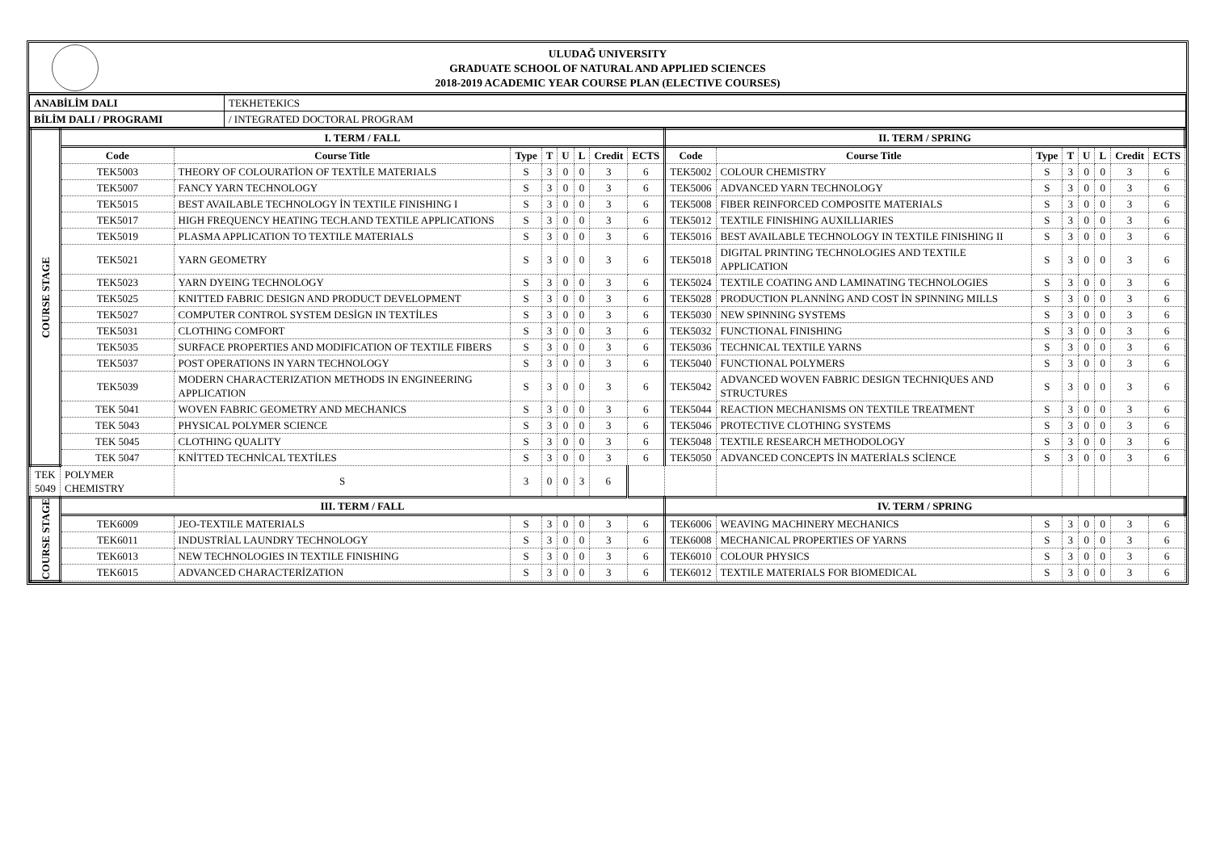ULUDAĞ UNIVERSITY
GRADUATE SCHOOL OF NATURAL AND APPLIED SCIENCES
2018-2019 ACADEMIC YEAR COURSE PLAN (ELECTIVE COURSES)
| ANABİLİM DALI | TEKHETEKICS |
| BİLİM DALI / PROGRAMI | / INTEGRATED DOCTORAL PROGRAM |
| COURSE STAGE | I. TERM / FALL | | | | | | | | II. TERM / SPRING | | | | | | | |
| | Code | Course Title | Type | T | U | L | Credit | ECTS | Code | Course Title | Type | T | U | L | Credit | ECTS |
| | TEK5003 | THEORY OF COLOURATİON OF TEXTİLE MATERIALS | S | 3 | 0 | 0 | 3 | 6 | TEK5002 | COLOUR CHEMISTRY | S | 3 | 0 | 0 | 3 | 6 |
| | TEK5007 | FANCY YARN TECHNOLOGY | S | 3 | 0 | 0 | 3 | 6 | TEK5006 | ADVANCED YARN TECHNOLOGY | S | 3 | 0 | 0 | 3 | 6 |
| | TEK5015 | BEST AVAILABLE TECHNOLOGY İN TEXTILE FINISHING I | S | 3 | 0 | 0 | 3 | 6 | TEK5008 | FIBER REINFORCED COMPOSITE MATERIALS | S | 3 | 0 | 0 | 3 | 6 |
| | TEK5017 | HIGH FREQUENCY HEATING TECH.AND TEXTILE APPLICATIONS | S | 3 | 0 | 0 | 3 | 6 | TEK5012 | TEXTILE FINISHING AUXILLIARIES | S | 3 | 0 | 0 | 3 | 6 |
| | TEK5019 | PLASMA APPLICATION TO TEXTILE MATERIALS | S | 3 | 0 | 0 | 3 | 6 | TEK5016 | BEST AVAILABLE TECHNOLOGY IN TEXTILE FINISHING II | S | 3 | 0 | 0 | 3 | 6 |
| | TEK5021 | YARN GEOMETRY | S | 3 | 0 | 0 | 3 | 6 | TEK5018 | DIGITAL PRINTING TECHNOLOGIES AND TEXTILE APPLICATION | S | 3 | 0 | 0 | 3 | 6 |
| | TEK5023 | YARN DYEING TECHNOLOGY | S | 3 | 0 | 0 | 3 | 6 | TEK5024 | TEXTILE COATING AND LAMINATING TECHNOLOGIES | S | 3 | 0 | 0 | 3 | 6 |
| | TEK5025 | KNITTED FABRIC DESIGN AND PRODUCT DEVELOPMENT | S | 3 | 0 | 0 | 3 | 6 | TEK5028 | PRODUCTION PLANNİNG AND COST İN SPINNING MILLS | S | 3 | 0 | 0 | 3 | 6 |
| | TEK5027 | COMPUTER CONTROL SYSTEM DESİGN IN TEXTİLES | S | 3 | 0 | 0 | 3 | 6 | TEK5030 | NEW SPINNING SYSTEMS | S | 3 | 0 | 0 | 3 | 6 |
| | TEK5031 | CLOTHING COMFORT | S | 3 | 0 | 0 | 3 | 6 | TEK5032 | FUNCTIONAL FINISHING | S | 3 | 0 | 0 | 3 | 6 |
| | TEK5035 | SURFACE PROPERTIES AND MODIFICATION OF TEXTILE FIBERS | S | 3 | 0 | 0 | 3 | 6 | TEK5036 | TECHNICAL TEXTILE YARNS | S | 3 | 0 | 0 | 3 | 6 |
| | TEK5037 | POST OPERATIONS IN YARN TECHNOLOGY | S | 3 | 0 | 0 | 3 | 6 | TEK5040 | FUNCTIONAL POLYMERS | S | 3 | 0 | 0 | 3 | 6 |
| | TEK5039 | MODERN CHARACTERIZATION METHODS IN ENGINEERING APPLICATION | S | 3 | 0 | 0 | 3 | 6 | TEK5042 | ADVANCED WOVEN FABRIC DESIGN TECHNIQUES AND STRUCTURES | S | 3 | 0 | 0 | 3 | 6 |
| | TEK 5041 | WOVEN FABRIC GEOMETRY AND MECHANICS | S | 3 | 0 | 0 | 3 | 6 | TEK5044 | REACTION MECHANISMS ON TEXTILE TREATMENT | S | 3 | 0 | 0 | 3 | 6 |
| | TEK 5043 | PHYSICAL POLYMER SCIENCE | S | 3 | 0 | 0 | 3 | 6 | TEK5046 | PROTECTIVE CLOTHING SYSTEMS | S | 3 | 0 | 0 | 3 | 6 |
| | TEK 5045 | CLOTHING QUALITY | S | 3 | 0 | 0 | 3 | 6 | TEK5048 | TEXTILE RESEARCH METHODOLOGY | S | 3 | 0 | 0 | 3 | 6 |
| | TEK 5047 | KNİTTED TECHNİCAL TEXTİLES | S | 3 | 0 | 0 | 3 | 6 | TEK5050 | ADVANCED CONCEPTS İN MATERİALS SCİENCE | S | 3 | 0 | 0 | 3 | 6 |
| TEK 5049 | POLYMER CHEMISTRY | S | 3 | 0 | 0 | 3 | 6 | | | | | | | | | |
| COURSE STAGE | III. TERM / FALL | | | | | | | | IV. TERM / SPRING | | | | | | | |
| | TEK6009 | JEO-TEXTILE MATERIALS | S | 3 | 0 | 0 | 3 | 6 | TEK6006 | WEAVING MACHINERY MECHANICS | S | 3 | 0 | 0 | 3 | 6 |
| | TEK6011 | INDUSTRİAL LAUNDRY TECHNOLOGY | S | 3 | 0 | 0 | 3 | 6 | TEK6008 | MECHANICAL PROPERTIES OF YARNS | S | 3 | 0 | 0 | 3 | 6 |
| | TEK6013 | NEW TECHNOLOGIES IN TEXTILE FINISHING | S | 3 | 0 | 0 | 3 | 6 | TEK6010 | COLOUR PHYSICS | S | 3 | 0 | 0 | 3 | 6 |
| | TEK6015 | ADVANCED CHARACTERİZATION | S | 3 | 0 | 0 | 3 | 6 | TEK6012 | TEXTILE MATERIALS FOR BIOMEDICAL | S | 3 | 0 | 0 | 3 | 6 |